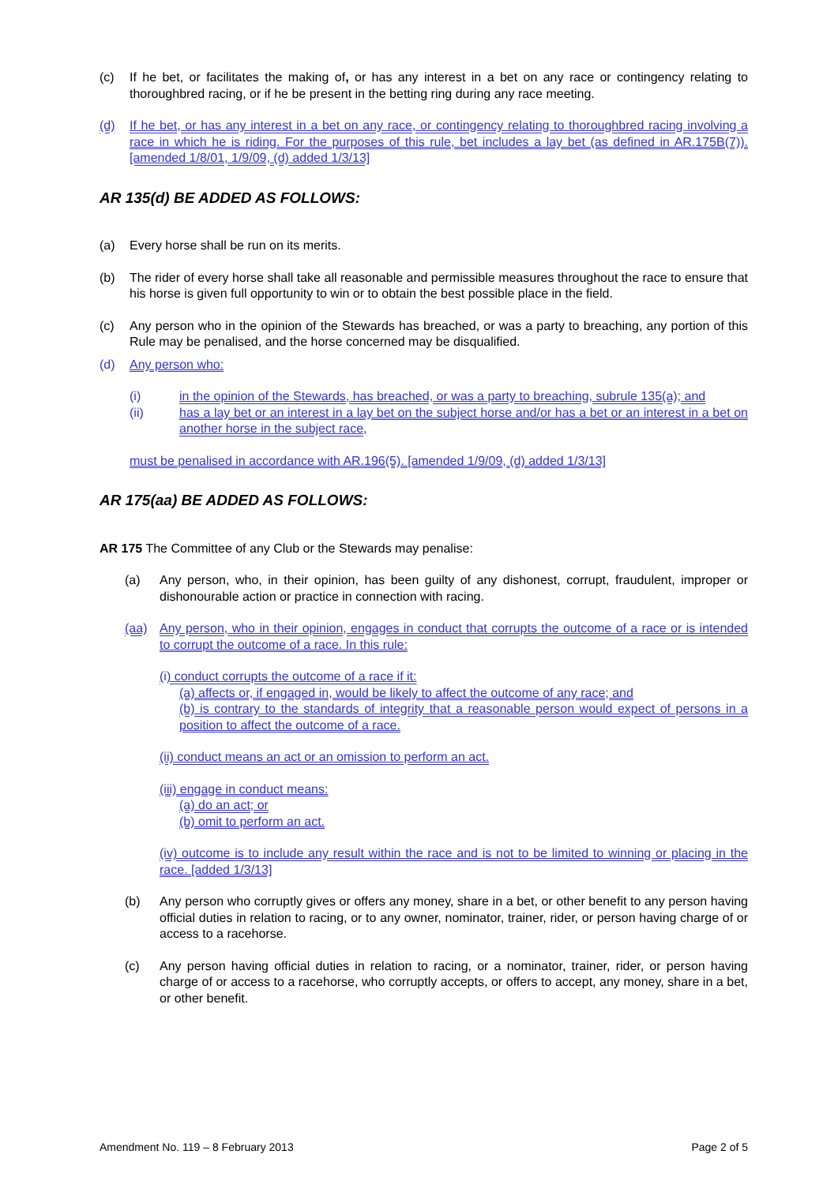(c) If he bet, or facilitates the making of, or has any interest in a bet on any race or contingency relating to thoroughbred racing, or if he be present in the betting ring during any race meeting.
(d) If he bet, or has any interest in a bet on any race, or contingency relating to thoroughbred racing involving a race in which he is riding. For the purposes of this rule, bet includes a lay bet (as defined in AR.175B(7)). [amended 1/8/01, 1/9/09, (d) added 1/3/13]
AR 135(d) BE ADDED AS FOLLOWS:
(a) Every horse shall be run on its merits.
(b) The rider of every horse shall take all reasonable and permissible measures throughout the race to ensure that his horse is given full opportunity to win or to obtain the best possible place in the field.
(c) Any person who in the opinion of the Stewards has breached, or was a party to breaching, any portion of this Rule may be penalised, and the horse concerned may be disqualified.
(d) Any person who:
(i) in the opinion of the Stewards, has breached, or was a party to breaching, subrule 135(a); and
(ii) has a lay bet or an interest in a lay bet on the subject horse and/or has a bet or an interest in a bet on another horse in the subject race,
must be penalised in accordance with AR.196(5). [amended 1/9/09, (d) added 1/3/13]
AR 175(aa) BE ADDED AS FOLLOWS:
AR 175 The Committee of any Club or the Stewards may penalise:
(a) Any person, who, in their opinion, has been guilty of any dishonest, corrupt, fraudulent, improper or dishonourable action or practice in connection with racing.
(aa) Any person, who in their opinion, engages in conduct that corrupts the outcome of a race or is intended to corrupt the outcome of a race. In this rule:
(i) conduct corrupts the outcome of a race if it:
(a) affects or, if engaged in, would be likely to affect the outcome of any race; and
(b) is contrary to the standards of integrity that a reasonable person would expect of persons in a position to affect the outcome of a race.
(ii) conduct means an act or an omission to perform an act.
(iii) engage in conduct means:
(a) do an act; or
(b) omit to perform an act.
(iv) outcome is to include any result within the race and is not to be limited to winning or placing in the race. [added 1/3/13]
(b) Any person who corruptly gives or offers any money, share in a bet, or other benefit to any person having official duties in relation to racing, or to any owner, nominator, trainer, rider, or person having charge of or access to a racehorse.
(c) Any person having official duties in relation to racing, or a nominator, trainer, rider, or person having charge of or access to a racehorse, who corruptly accepts, or offers to accept, any money, share in a bet, or other benefit.
Amendment No. 119 – 8 February 2013 Page 2 of 5